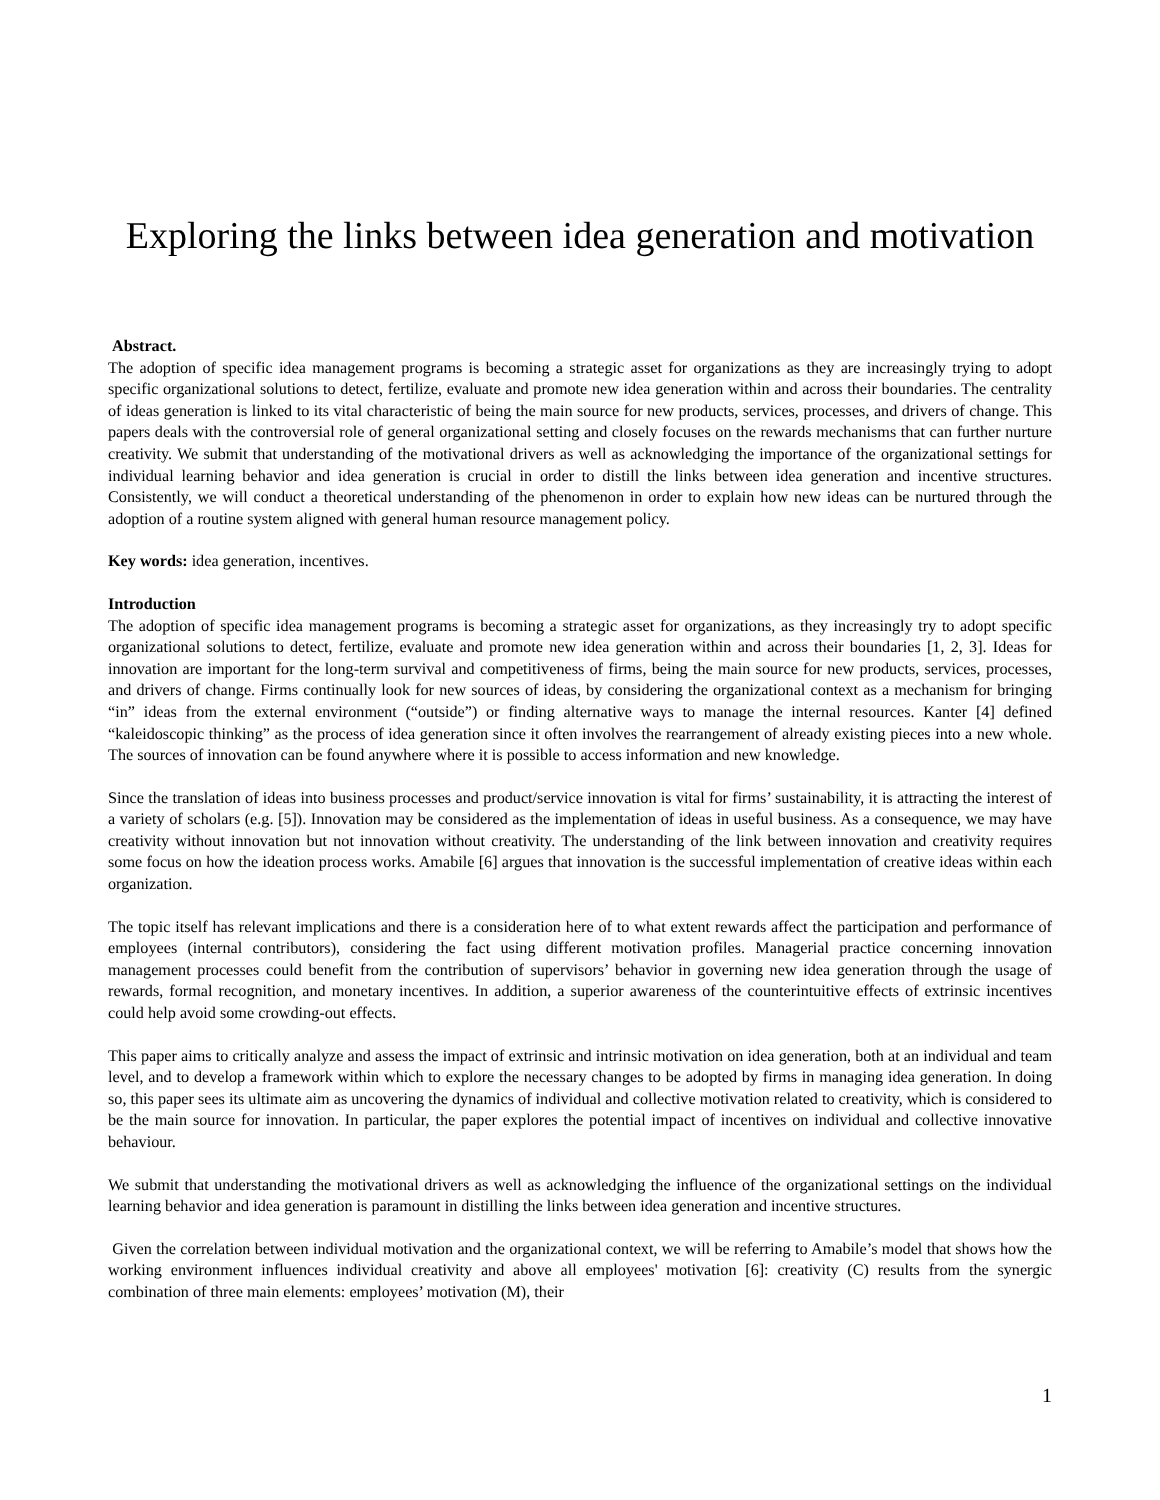Exploring the links between idea generation and motivation
Abstract.
The adoption of specific idea management programs is becoming a strategic asset for organizations as they are increasingly trying to adopt specific organizational solutions to detect, fertilize, evaluate and promote new idea generation within and across their boundaries. The centrality of ideas generation is linked to its vital characteristic of being the main source for new products, services, processes, and drivers of change. This papers deals with the controversial role of general organizational setting and closely focuses on the rewards mechanisms that can further nurture creativity. We submit that understanding of the motivational drivers as well as acknowledging the importance of the organizational settings for individual learning behavior and idea generation is crucial in order to distill the links between idea generation and incentive structures. Consistently, we will conduct a theoretical understanding of the phenomenon in order to explain how new ideas can be nurtured through the adoption of a routine system aligned with general human resource management policy.
Key words: idea generation, incentives.
Introduction
The adoption of specific idea management programs is becoming a strategic asset for organizations, as they increasingly try to adopt specific organizational solutions to detect, fertilize, evaluate and promote new idea generation within and across their boundaries [1, 2, 3]. Ideas for innovation are important for the long-term survival and competitiveness of firms, being the main source for new products, services, processes, and drivers of change. Firms continually look for new sources of ideas, by considering the organizational context as a mechanism for bringing “in” ideas from the external environment (“outside”) or finding alternative ways to manage the internal resources. Kanter [4] defined “kaleidoscopic thinking” as the process of idea generation since it often involves the rearrangement of already existing pieces into a new whole. The sources of innovation can be found anywhere where it is possible to access information and new knowledge.
Since the translation of ideas into business processes and product/service innovation is vital for firms’ sustainability, it is attracting the interest of a variety of scholars (e.g. [5]). Innovation may be considered as the implementation of ideas in useful business. As a consequence, we may have creativity without innovation but not innovation without creativity. The understanding of the link between innovation and creativity requires some focus on how the ideation process works. Amabile [6] argues that innovation is the successful implementation of creative ideas within each organization.
The topic itself has relevant implications and there is a consideration here of to what extent rewards affect the participation and performance of employees (internal contributors), considering the fact using different motivation profiles. Managerial practice concerning innovation management processes could benefit from the contribution of supervisors’ behavior in governing new idea generation through the usage of rewards, formal recognition, and monetary incentives. In addition, a superior awareness of the counterintuitive effects of extrinsic incentives could help avoid some crowding-out effects.
This paper aims to critically analyze and assess the impact of extrinsic and intrinsic motivation on idea generation, both at an individual and team level, and to develop a framework within which to explore the necessary changes to be adopted by firms in managing idea generation. In doing so, this paper sees its ultimate aim as uncovering the dynamics of individual and collective motivation related to creativity, which is considered to be the main source for innovation. In particular, the paper explores the potential impact of incentives on individual and collective innovative behaviour.
We submit that understanding the motivational drivers as well as acknowledging the influence of the organizational settings on the individual learning behavior and idea generation is paramount in distilling the links between idea generation and incentive structures.
Given the correlation between individual motivation and the organizational context, we will be referring to Amabile’s model that shows how the working environment influences individual creativity and above all employees' motivation [6]: creativity (C) results from the synergic combination of three main elements: employees’ motivation (M), their
1